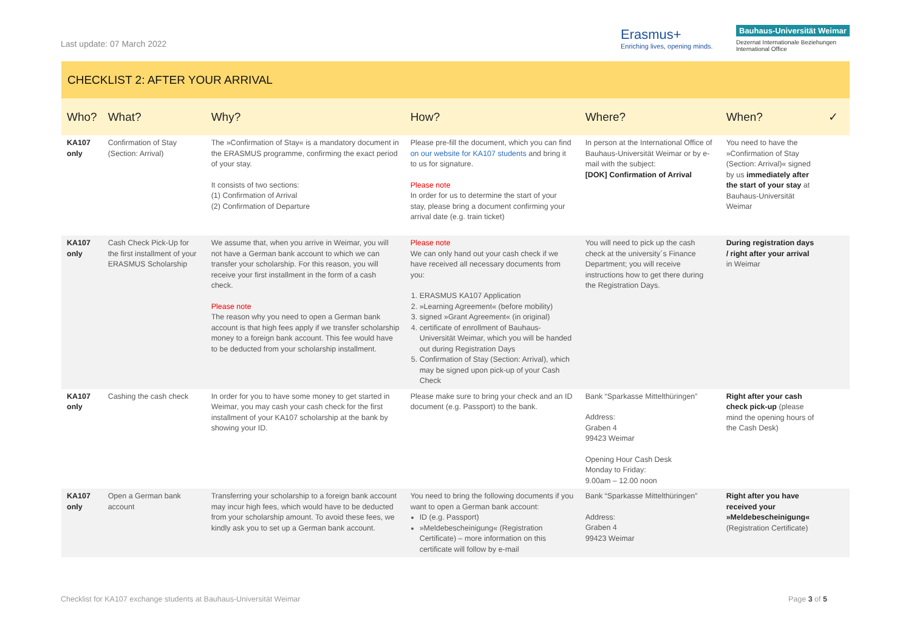Last update: 07 March 2022
Erasmus+
Enriching lives, opening minds.
Bauhaus-Universität Weimar
Dezernat Internationale Beziehungen
International Office
CHECKLIST 2: AFTER YOUR ARRIVAL
| Who? | What? | Why? | How? | Where? | When? | ✓ |
| --- | --- | --- | --- | --- | --- | --- |
| KA107 only | Confirmation of Stay (Section: Arrival) | The »Confirmation of Stay« is a mandatory document in the ERASMUS programme, confirming the exact period of your stay. It consists of two sections: (1) Confirmation of Arrival (2) Confirmation of Departure | Please pre-fill the document, which you can find on our website for KA107 students and bring it to us for signature. Please note In order for us to determine the start of your stay, please bring a document confirming your arrival date (e.g. train ticket) | In person at the International Office of Bauhaus-Universität Weimar or by e-mail with the subject: [DOK] Confirmation of Arrival | You need to have the »Confirmation of Stay (Section: Arrival)« signed by us immediately after the start of your stay at Bauhaus-Universität Weimar | |
| KA107 only | Cash Check Pick-Up for the first installment of your ERASMUS Scholarship | We assume that, when you arrive in Weimar, you will not have a German bank account to which we can transfer your scholarship. For this reason, you will receive your first installment in the form of a cash check. Please note The reason why you need to open a German bank account is that high fees apply if we transfer scholarship money to a foreign bank account. This fee would have to be deducted from your scholarship installment. | Please note We can only hand out your cash check if we have received all necessary documents from you: 1. ERASMUS KA107 Application 2. »Learning Agreement« (before mobility) 3. signed »Grant Agreement« (in original) 4. certificate of enrollment of Bauhaus-Universität Weimar, which you will be handed out during Registration Days 5. Confirmation of Stay (Section: Arrival), which may be signed upon pick-up of your Cash Check | You will need to pick up the cash check at the university´s Finance Department; you will receive instructions how to get there during the Registration Days. | During registration days / right after your arrival in Weimar | |
| KA107 only | Cashing the cash check | In order for you to have some money to get started in Weimar, you may cash your cash check for the first installment of your KA107 scholarship at the bank by showing your ID. | Please make sure to bring your check and an ID document (e.g. Passport) to the bank. | Bank “Sparkasse Mittelthüringen” Address: Graben 4 99423 Weimar Opening Hour Cash Desk Monday to Friday: 9.00am – 12.00 noon | Right after your cash check pick-up (please mind the opening hours of the Cash Desk) | |
| KA107 only | Open a German bank account | Transferring your scholarship to a foreign bank account may incur high fees, which would have to be deducted from your scholarship amount. To avoid these fees, we kindly ask you to set up a German bank account. | You need to bring the following documents if you want to open a German bank account: ID (e.g. Passport) »Meldebescheinigung« (Registration Certificate) – more information on this certificate will follow by e-mail | Bank “Sparkasse Mittelthüringen” Address: Graben 4 99423 Weimar | Right after you have received your »Meldebescheinigung« (Registration Certificate) | |
Checklist for KA107 exchange students at Bauhaus-Universität Weimar
Page 3 of 5